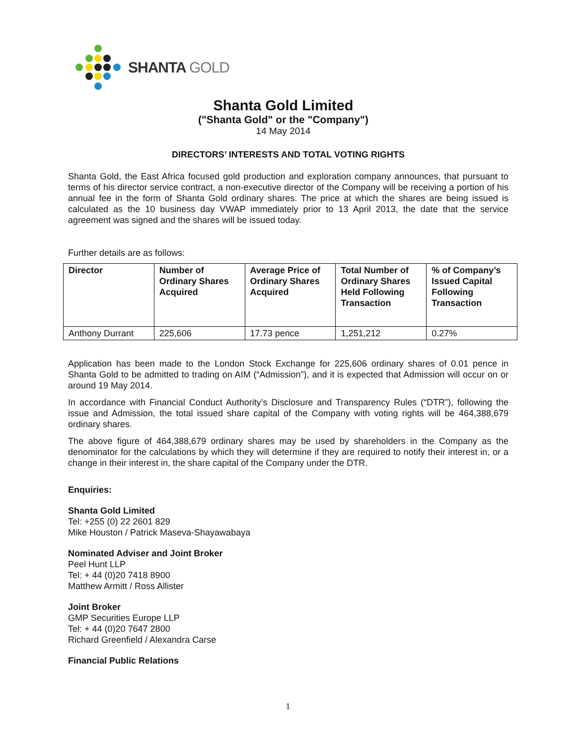SHANTA GOLD
Shanta Gold Limited
("Shanta Gold" or the "Company")
14 May 2014
DIRECTORS’ INTERESTS AND TOTAL VOTING RIGHTS
Shanta Gold, the East Africa focused gold production and exploration company announces, that pursuant to terms of his director service contract, a non-executive director of the Company will be receiving a portion of his annual fee in the form of Shanta Gold ordinary shares. The price at which the shares are being issued is calculated as the 10 business day VWAP immediately prior to 13 April 2013, the date that the service agreement was signed and the shares will be issued today.
Further details are as follows:
| Director | Number of Ordinary Shares Acquired | Average Price of Ordinary Shares Acquired | Total Number of Ordinary Shares Held Following Transaction | % of Company’s Issued Capital Following Transaction |
| --- | --- | --- | --- | --- |
| Anthony Durrant | 225,606 | 17.73 pence | 1,251,212 | 0.27% |
Application has been made to the London Stock Exchange for 225,606 ordinary shares of 0.01 pence in Shanta Gold to be admitted to trading on AIM (“Admission”), and it is expected that Admission will occur on or around 19 May 2014.
In accordance with Financial Conduct Authority’s Disclosure and Transparency Rules (“DTR”), following the issue and Admission, the total issued share capital of the Company with voting rights will be 464,388,679 ordinary shares.
The above figure of 464,388,679 ordinary shares may be used by shareholders in the Company as the denominator for the calculations by which they will determine if they are required to notify their interest in, or a change in their interest in, the share capital of the Company under the DTR.
Enquiries:
Shanta Gold Limited
Tel: +255 (0) 22 2601 829
Mike Houston / Patrick Maseva-Shayawabaya
Nominated Adviser and Joint Broker
Peel Hunt LLP
Tel: + 44 (0)20 7418 8900
Matthew Armitt / Ross Allister
Joint Broker
GMP Securities Europe LLP
Tel: + 44 (0)20 7647 2800
Richard Greenfield / Alexandra Carse
Financial Public Relations
1